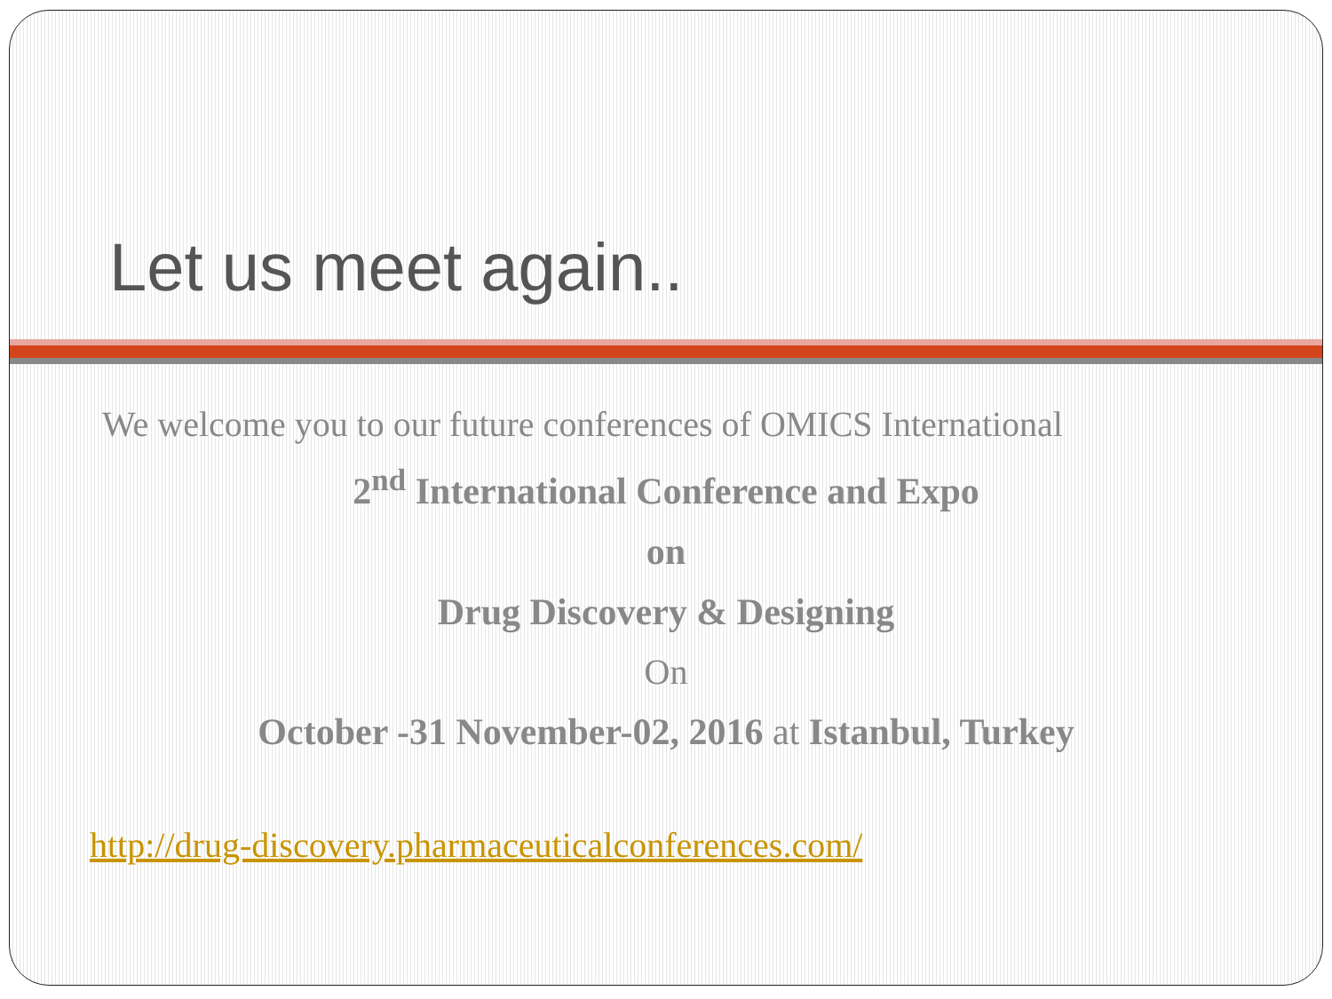Let us meet again..
We welcome you to our future conferences of OMICS International
2<sup>nd</sup> International Conference and Expo
on
Drug Discovery & Designing
On
October -31 November-02, 2016 at Istanbul, Turkey
http://drug-discovery.pharmaceuticalconferences.com/